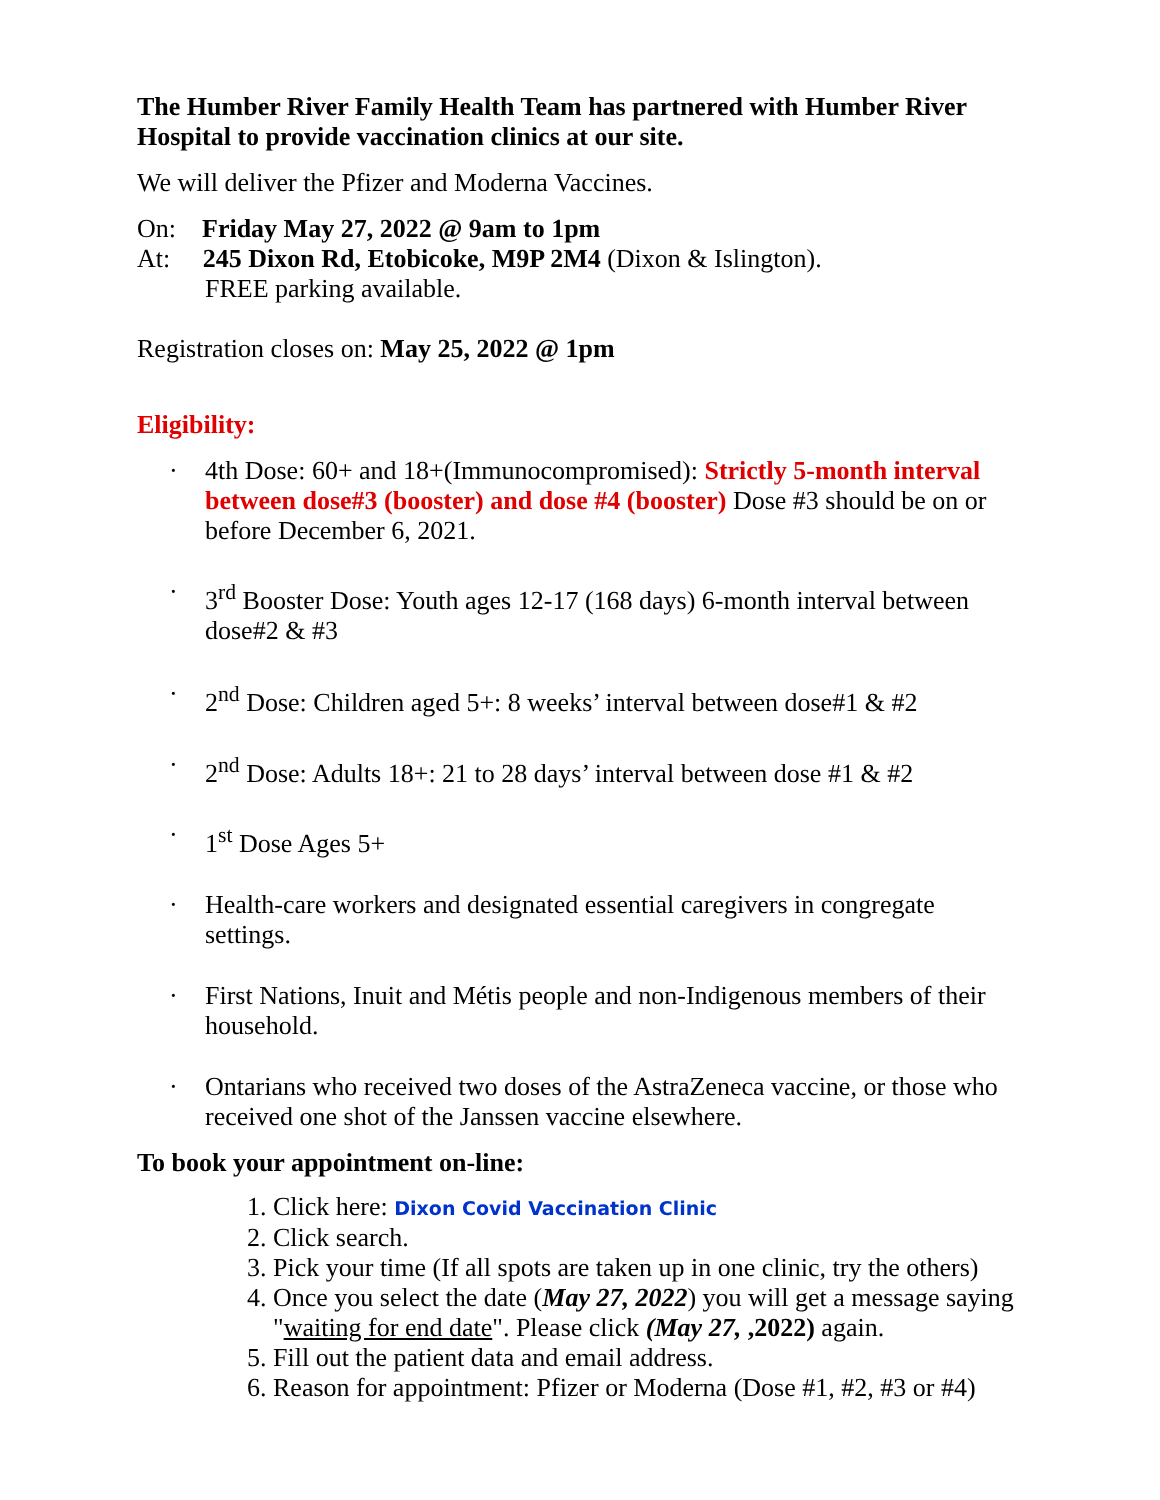The Humber River Family Health Team has partnered with Humber River Hospital to provide vaccination clinics at our site.
We will deliver the Pfizer and Moderna Vaccines.
On: Friday May 27, 2022 @ 9am to 1pm
At: 245 Dixon Rd, Etobicoke, M9P 2M4 (Dixon & Islington).
FREE parking available.
Registration closes on: May 25, 2022 @ 1pm
Eligibility:
· 4th Dose: 60+ and 18+(Immunocompromised): Strictly 5-month interval between dose#3 (booster) and dose #4 (booster) Dose #3 should be on or before December 6, 2021.
· 3<sup>rd</sup> Booster Dose: Youth ages 12-17 (168 days) 6-month interval between dose#2 & #3
· 2<sup>nd</sup> Dose: Children aged 5+: 8 weeks’ interval between dose#1 & #2
· 2<sup>nd</sup> Dose: Adults 18+: 21 to 28 days’ interval between dose #1 & #2
· 1<sup>st</sup> Dose Ages 5+
· Health-care workers and designated essential caregivers in congregate settings.
· First Nations, Inuit and Métis people and non-Indigenous members of their household.
· Ontarians who received two doses of the AstraZeneca vaccine, or those who received one shot of the Janssen vaccine elsewhere.
To book your appointment on-line:
1. Click here: Dixon Covid Vaccination Clinic
2. Click search.
3. Pick your time (If all spots are taken up in one clinic, try the others)
4. Once you select the date (May 27, 2022) you will get a message saying "waiting for end date". Please click (May 27, ,2022) again.
5. Fill out the patient data and email address.
6. Reason for appointment: Pfizer or Moderna (Dose #1, #2, #3 or #4)